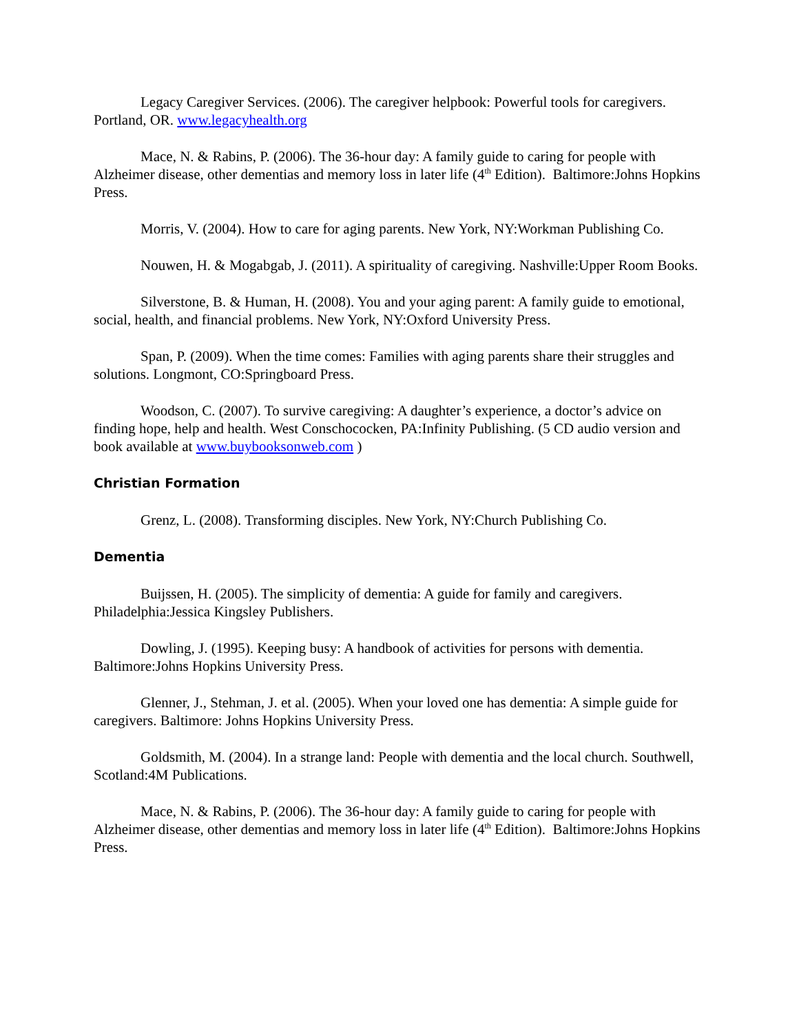Legacy Caregiver Services. (2006). The caregiver helpbook: Powerful tools for caregivers. Portland, OR. www.legacyhealth.org
Mace, N. & Rabins, P. (2006). The 36-hour day: A family guide to caring for people with Alzheimer disease, other dementias and memory loss in later life (4<sup>th</sup> Edition). Baltimore:Johns Hopkins Press.
Morris, V. (2004). How to care for aging parents. New York, NY:Workman Publishing Co.
Nouwen, H. & Mogabgab, J. (2011). A spirituality of caregiving. Nashville:Upper Room Books.
Silverstone, B. & Human, H. (2008). You and your aging parent: A family guide to emotional, social, health, and financial problems. New York, NY:Oxford University Press.
Span, P. (2009). When the time comes: Families with aging parents share their struggles and solutions. Longmont, CO:Springboard Press.
Woodson, C. (2007). To survive caregiving: A daughter’s experience, a doctor’s advice on finding hope, help and health. West Conschococken, PA:Infinity Publishing. (5 CD audio version and book available at www.buybooksonweb.com )
Christian Formation
Grenz, L. (2008). Transforming disciples. New York, NY:Church Publishing Co.
Dementia
Buijssen, H. (2005). The simplicity of dementia: A guide for family and caregivers. Philadelphia:Jessica Kingsley Publishers.
Dowling, J. (1995). Keeping busy: A handbook of activities for persons with dementia. Baltimore:Johns Hopkins University Press.
Glenner, J., Stehman, J. et al. (2005). When your loved one has dementia: A simple guide for caregivers. Baltimore: Johns Hopkins University Press.
Goldsmith, M. (2004). In a strange land: People with dementia and the local church. Southwell, Scotland:4M Publications.
Mace, N. & Rabins, P. (2006). The 36-hour day: A family guide to caring for people with Alzheimer disease, other dementias and memory loss in later life (4<sup>th</sup> Edition). Baltimore:Johns Hopkins Press.